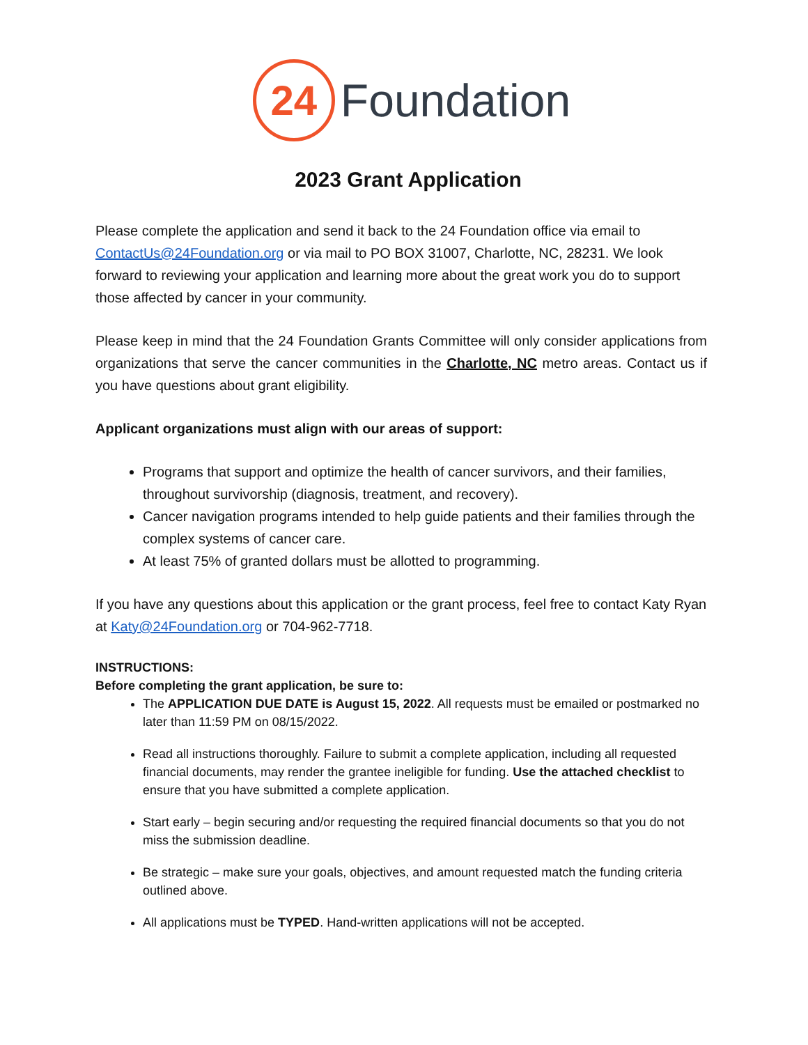24
Foundation
2023 Grant Application
Please complete the application and send it back to the 24 Foundation office via email to ContactUs@24Foundation.org or via mail to PO BOX 31007, Charlotte, NC, 28231. We look forward to reviewing your application and learning more about the great work you do to support those affected by cancer in your community.
Please keep in mind that the 24 Foundation Grants Committee will only consider applications from organizations that serve the cancer communities in the Charlotte, NC metro areas. Contact us if you have questions about grant eligibility.
Applicant organizations must align with our areas of support:
Programs that support and optimize the health of cancer survivors, and their families, throughout survivorship (diagnosis, treatment, and recovery).
Cancer navigation programs intended to help guide patients and their families through the complex systems of cancer care.
At least 75% of granted dollars must be allotted to programming.
If you have any questions about this application or the grant process, feel free to contact Katy Ryan at Katy@24Foundation.org or 704-962-7718.
INSTRUCTIONS:
Before completing the grant application, be sure to:
The APPLICATION DUE DATE is August 15, 2022. All requests must be emailed or postmarked no later than 11:59 PM on 08/15/2022.
Read all instructions thoroughly. Failure to submit a complete application, including all requested financial documents, may render the grantee ineligible for funding. Use the attached checklist to ensure that you have submitted a complete application.
Start early – begin securing and/or requesting the required financial documents so that you do not miss the submission deadline.
Be strategic – make sure your goals, objectives, and amount requested match the funding criteria outlined above.
All applications must be TYPED. Hand-written applications will not be accepted.